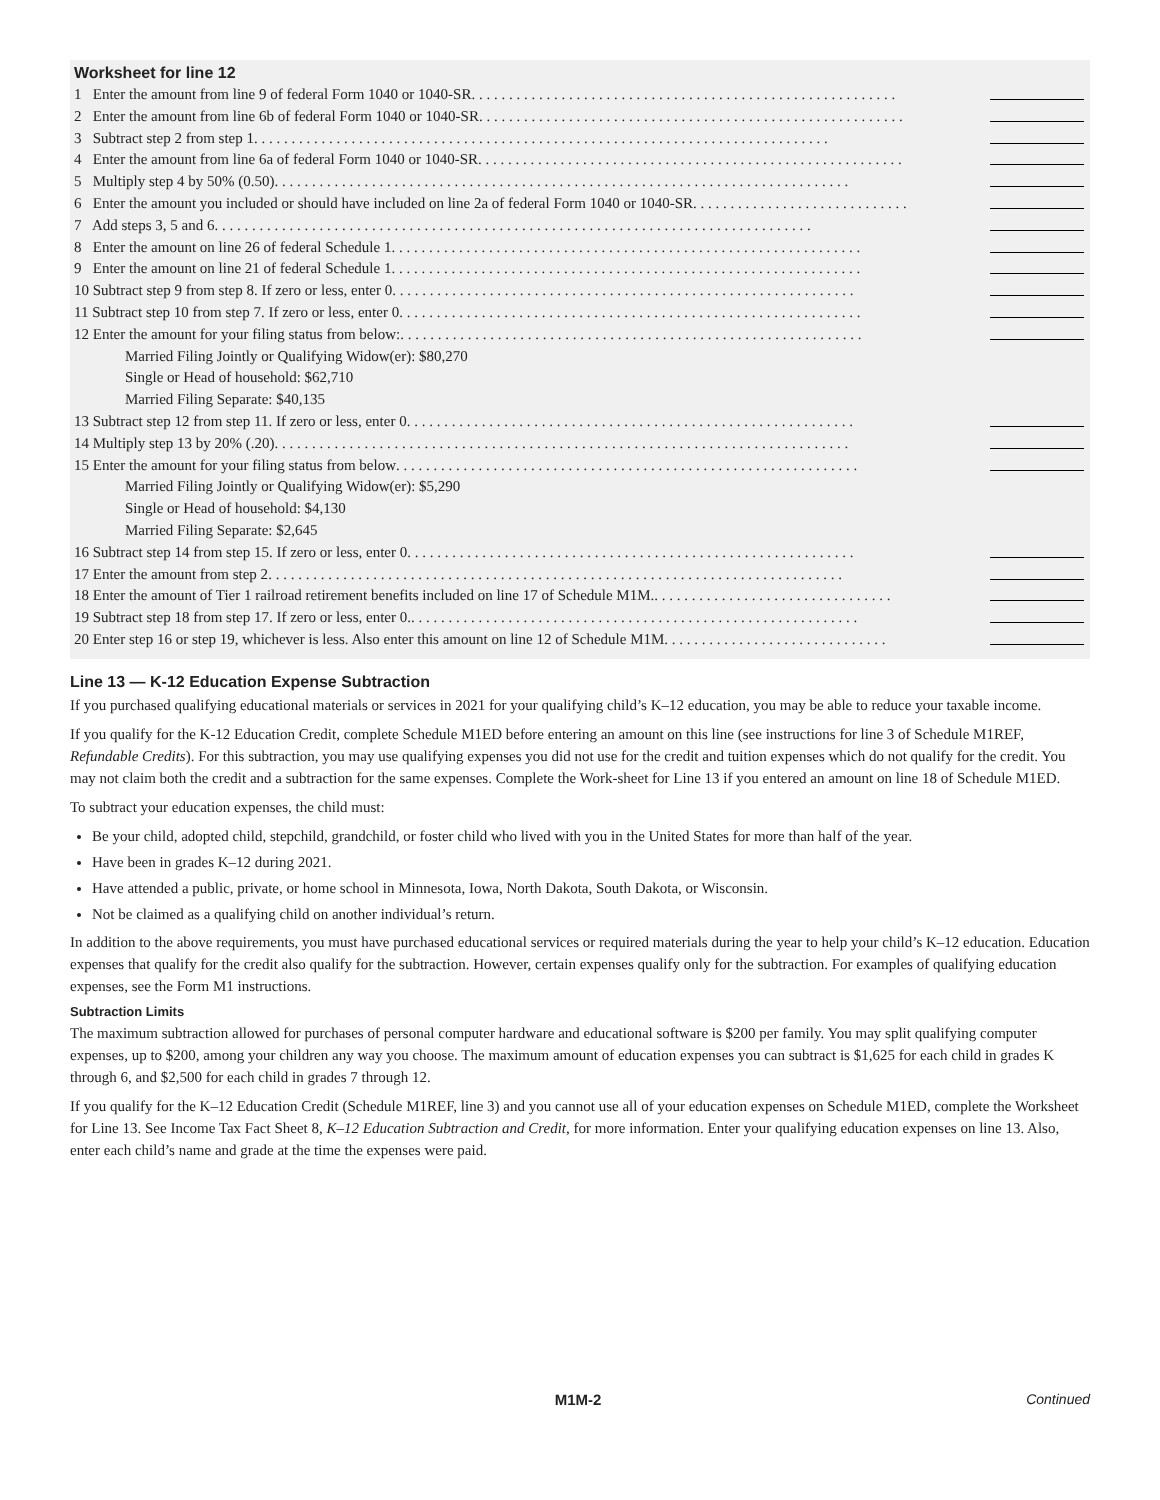Worksheet for line 12
1 Enter the amount from line 9 of federal Form 1040 or 1040-SR. . . . . . . . . . . . . . . . . . . . . . . . . . . . . . . . . . . . . . . . . . . . . . . . . . . . . . . . .
2 Enter the amount from line 6b of federal Form 1040 or 1040-SR. . . . . . . . . . . . . . . . . . . . . . . . . . . . . . . . . . . . . . . . . . . . . . . . . . . . . . . . .
3 Subtract step 2 from step 1. . . . . . . . . . . . . . . . . . . . . . . . . . . . . . . . . . . . . . . . . . . . . . . . . . . . . . . . . . . . . . . . . . . . . . . . . . . . .
4 Enter the amount from line 6a of federal Form 1040 or 1040-SR. . . . . . . . . . . . . . . . . . . . . . . . . . . . . . . . . . . . . . . . . . . . . . . . . . . . . . . . .
5 Multiply step 4 by 50% (0.50). . . . . . . . . . . . . . . . . . . . . . . . . . . . . . . . . . . . . . . . . . . . . . . . . . . . . . . . . . . . . . . . . . . . . . . . . . . . .
6 Enter the amount you included or should have included on line 2a of federal Form 1040 or 1040-SR. . . . . . . . . . . . . . . . . . . . . . . . . . . . .
7 Add steps 3, 5 and 6. . . . . . . . . . . . . . . . . . . . . . . . . . . . . . . . . . . . . . . . . . . . . . . . . . . . . . . . . . . . . . . . . . . . . . . . . . . . . . . .
8 Enter the amount on line 26 of federal Schedule 1. . . . . . . . . . . . . . . . . . . . . . . . . . . . . . . . . . . . . . . . . . . . . . . . . . . . . . . . . . . . . . .
9 Enter the amount on line 21 of federal Schedule 1. . . . . . . . . . . . . . . . . . . . . . . . . . . . . . . . . . . . . . . . . . . . . . . . . . . . . . . . . . . . . . .
10 Subtract step 9 from step 8. If zero or less, enter 0. . . . . . . . . . . . . . . . . . . . . . . . . . . . . . . . . . . . . . . . . . . . . . . . . . . . . . . . . . . . . .
11 Subtract step 10 from step 7. If zero or less, enter 0. . . . . . . . . . . . . . . . . . . . . . . . . . . . . . . . . . . . . . . . . . . . . . . . . . . . . . . . . . . . . .
12 Enter the amount for your filing status from below:. . . . . . . . . . . . . . . . . . . . . . . . . . . . . . . . . . . . . . . . . . . . . . . . . . . . . . . . . . . . . .
Married Filing Jointly or Qualifying Widow(er): $80,270
Single or Head of household: $62,710
Married Filing Separate: $40,135
13 Subtract step 12 from step 11. If zero or less, enter 0. . . . . . . . . . . . . . . . . . . . . . . . . . . . . . . . . . . . . . . . . . . . . . . . . . . . . . . . . . . .
14 Multiply step 13 by 20% (.20). . . . . . . . . . . . . . . . . . . . . . . . . . . . . . . . . . . . . . . . . . . . . . . . . . . . . . . . . . . . . . . . . . . . . . . . . . . . .
15 Enter the amount for your filing status from below. . . . . . . . . . . . . . . . . . . . . . . . . . . . . . . . . . . . . . . . . . . . . . . . . . . . . . . . . . . . . .
Married Filing Jointly or Qualifying Widow(er): $5,290
Single or Head of household: $4,130
Married Filing Separate: $2,645
16 Subtract step 14 from step 15. If zero or less, enter 0. . . . . . . . . . . . . . . . . . . . . . . . . . . . . . . . . . . . . . . . . . . . . . . . . . . . . . . . . . . .
17 Enter the amount from step 2. . . . . . . . . . . . . . . . . . . . . . . . . . . . . . . . . . . . . . . . . . . . . . . . . . . . . . . . . . . . . . . . . . . . . . . . . . . . .
18 Enter the amount of Tier 1 railroad retirement benefits included on line 17 of Schedule M1M.. . . . . . . . . . . . . . . . . . . . . . . . . . . . . . . .
19 Subtract step 18 from step 17. If zero or less, enter 0.. . . . . . . . . . . . . . . . . . . . . . . . . . . . . . . . . . . . . . . . . . . . . . . . . . . . . . . . . . . .
20 Enter step 16 or step 19, whichever is less. Also enter this amount on line 12 of Schedule M1M. . . . . . . . . . . . . . . . . . . . . . . . . . . . . .
Line 13 — K-12 Education Expense Subtraction
If you purchased qualifying educational materials or services in 2021 for your qualifying child’s K–12 education, you may be able to reduce your taxable income.
If you qualify for the K-12 Education Credit, complete Schedule M1ED before entering an amount on this line (see instructions for line 3 of Schedule M1REF, Refundable Credits). For this subtraction, you may use qualifying expenses you did not use for the credit and tuition expenses which do not qualify for the credit. You may not claim both the credit and a subtraction for the same expenses. Complete the Work-sheet for Line 13 if you entered an amount on line 18 of Schedule M1ED.
To subtract your education expenses, the child must:
Be your child, adopted child, stepchild, grandchild, or foster child who lived with you in the United States for more than half of the year.
Have been in grades K–12 during 2021.
Have attended a public, private, or home school in Minnesota, Iowa, North Dakota, South Dakota, or Wisconsin.
Not be claimed as a qualifying child on another individual’s return.
In addition to the above requirements, you must have purchased educational services or required materials during the year to help your child’s K–12 education. Education expenses that qualify for the credit also qualify for the subtraction. However, certain expenses qualify only for the subtraction. For examples of qualifying education expenses, see the Form M1 instructions.
Subtraction Limits
The maximum subtraction allowed for purchases of personal computer hardware and educational software is $200 per family. You may split qualifying computer expenses, up to $200, among your children any way you choose. The maximum amount of education expenses you can subtract is $1,625 for each child in grades K through 6, and $2,500 for each child in grades 7 through 12.
If you qualify for the K–12 Education Credit (Schedule M1REF, line 3) and you cannot use all of your education expenses on Schedule M1ED, complete the Worksheet for Line 13. See Income Tax Fact Sheet 8, K–12 Education Subtraction and Credit, for more information. Enter your qualifying education expenses on line 13. Also, enter each child’s name and grade at the time the expenses were paid.
M1M-2 Continued